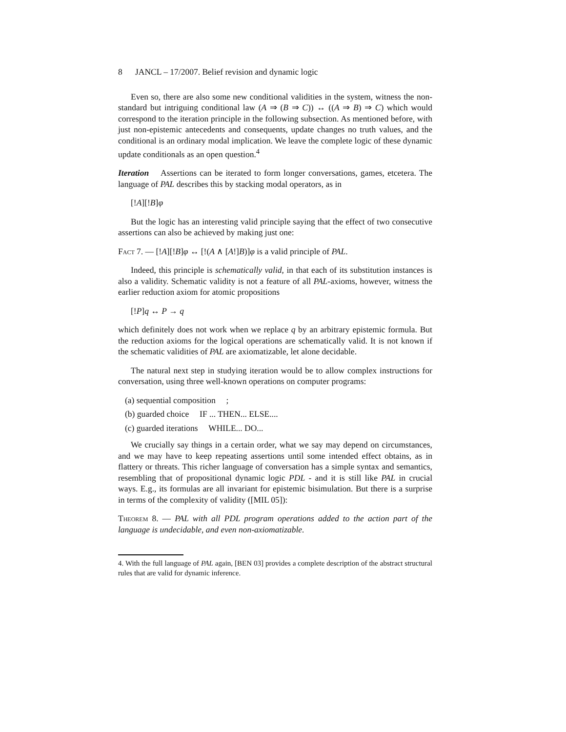8 JANCL – 17/2007. Belief revision and dynamic logic
Even so, there are also some new conditional validities in the system, witness the non-standard but intriguing conditional law (A ⇒ (B ⇒ C)) ↔ ((A ⇒ B) ⇒ C) which would correspond to the iteration principle in the following subsection. As mentioned before, with just non-epistemic antecedents and consequents, update changes no truth values, and the conditional is an ordinary modal implication. We leave the complete logic of these dynamic update conditionals as an open question.<sup>4</sup>
Iteration Assertions can be iterated to form longer conversations, games, etcetera. The language of PAL describes this by stacking modal operators, as in
[!A][!B]φ
But the logic has an interesting valid principle saying that the effect of two consecutive assertions can also be achieved by making just one:
Fact 7. — [!A][!B]φ ↔ [!(A ∧ [A!]B)]φ is a valid principle of PAL.
Indeed, this principle is schematically valid, in that each of its substitution instances is also a validity. Schematic validity is not a feature of all PAL-axioms, however, witness the earlier reduction axiom for atomic propositions
[!P]q ↔ P → q
which definitely does not work when we replace q by an arbitrary epistemic formula. But the reduction axioms for the logical operations are schematically valid. It is not known if the schematic validities of PAL are axiomatizable, let alone decidable.
The natural next step in studying iteration would be to allow complex instructions for conversation, using three well-known operations on computer programs:
(a) sequential composition ;
(b) guarded choice IF ... THEN... ELSE....
(c) guarded iterations WHILE... DO...
We crucially say things in a certain order, what we say may depend on circumstances, and we may have to keep repeating assertions until some intended effect obtains, as in flattery or threats. This richer language of conversation has a simple syntax and semantics, resembling that of propositional dynamic logic PDL - and it is still like PAL in crucial ways. E.g., its formulas are all invariant for epistemic bisimulation. But there is a surprise in terms of the complexity of validity ([MIL 05]):
Theorem 8. — PAL with all PDL program operations added to the action part of the language is undecidable, and even non-axiomatizable.
4. With the full language of PAL again, [BEN 03] provides a complete description of the abstract structural rules that are valid for dynamic inference.